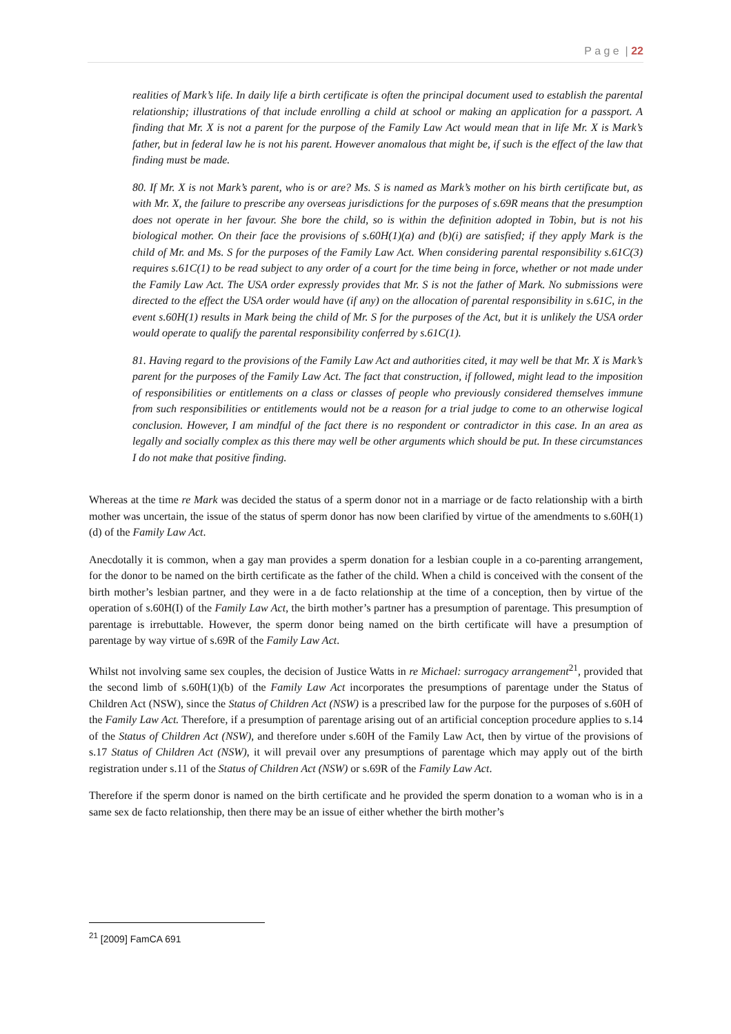P a g e | 22
realities of Mark’s life. In daily life a birth certificate is often the principal document used to establish the parental relationship; illustrations of that include enrolling a child at school or making an application for a passport. A finding that Mr. X is not a parent for the purpose of the Family Law Act would mean that in life Mr. X is Mark’s father, but in federal law he is not his parent. However anomalous that might be, if such is the effect of the law that finding must be made.
80. If Mr. X is not Mark’s parent, who is or are? Ms. S is named as Mark’s mother on his birth certificate but, as with Mr. X, the failure to prescribe any overseas jurisdictions for the purposes of s.69R means that the presumption does not operate in her favour. She bore the child, so is within the definition adopted in Tobin, but is not his biological mother. On their face the provisions of s.60H(1)(a) and (b)(i) are satisfied; if they apply Mark is the child of Mr. and Ms. S for the purposes of the Family Law Act. When considering parental responsibility s.61C(3) requires s.61C(1) to be read subject to any order of a court for the time being in force, whether or not made under the Family Law Act. The USA order expressly provides that Mr. S is not the father of Mark. No submissions were directed to the effect the USA order would have (if any) on the allocation of parental responsibility in s.61C, in the event s.60H(1) results in Mark being the child of Mr. S for the purposes of the Act, but it is unlikely the USA order would operate to qualify the parental responsibility conferred by s.61C(1).
81. Having regard to the provisions of the Family Law Act and authorities cited, it may well be that Mr. X is Mark’s parent for the purposes of the Family Law Act. The fact that construction, if followed, might lead to the imposition of responsibilities or entitlements on a class or classes of people who previously considered themselves immune from such responsibilities or entitlements would not be a reason for a trial judge to come to an otherwise logical conclusion. However, I am mindful of the fact there is no respondent or contradictor in this case. In an area as legally and socially complex as this there may well be other arguments which should be put. In these circumstances I do not make that positive finding.
Whereas at the time re Mark was decided the status of a sperm donor not in a marriage or de facto relationship with a birth mother was uncertain, the issue of the status of sperm donor has now been clarified by virtue of the amendments to s.60H(1)(d) of the Family Law Act.
Anecdotally it is common, when a gay man provides a sperm donation for a lesbian couple in a co-parenting arrangement, for the donor to be named on the birth certificate as the father of the child. When a child is conceived with the consent of the birth mother’s lesbian partner, and they were in a de facto relationship at the time of a conception, then by virtue of the operation of s.60H(I) of the Family Law Act, the birth mother’s partner has a presumption of parentage. This presumption of parentage is irrebuttable. However, the sperm donor being named on the birth certificate will have a presumption of parentage by way virtue of s.69R of the Family Law Act.
Whilst not involving same sex couples, the decision of Justice Watts in re Michael: surrogacy arrangement<sup>21</sup>, provided that the second limb of s.60H(1)(b) of the Family Law Act incorporates the presumptions of parentage under the Status of Children Act (NSW), since the Status of Children Act (NSW) is a prescribed law for the purpose for the purposes of s.60H of the Family Law Act. Therefore, if a presumption of parentage arising out of an artificial conception procedure applies to s.14 of the Status of Children Act (NSW), and therefore under s.60H of the Family Law Act, then by virtue of the provisions of s.17 Status of Children Act (NSW), it will prevail over any presumptions of parentage which may apply out of the birth registration under s.11 of the Status of Children Act (NSW) or s.69R of the Family Law Act.
Therefore if the sperm donor is named on the birth certificate and he provided the sperm donation to a woman who is in a same sex de facto relationship, then there may be an issue of either whether the birth mother’s
<sup>21</sup> [2009] FamCA 691